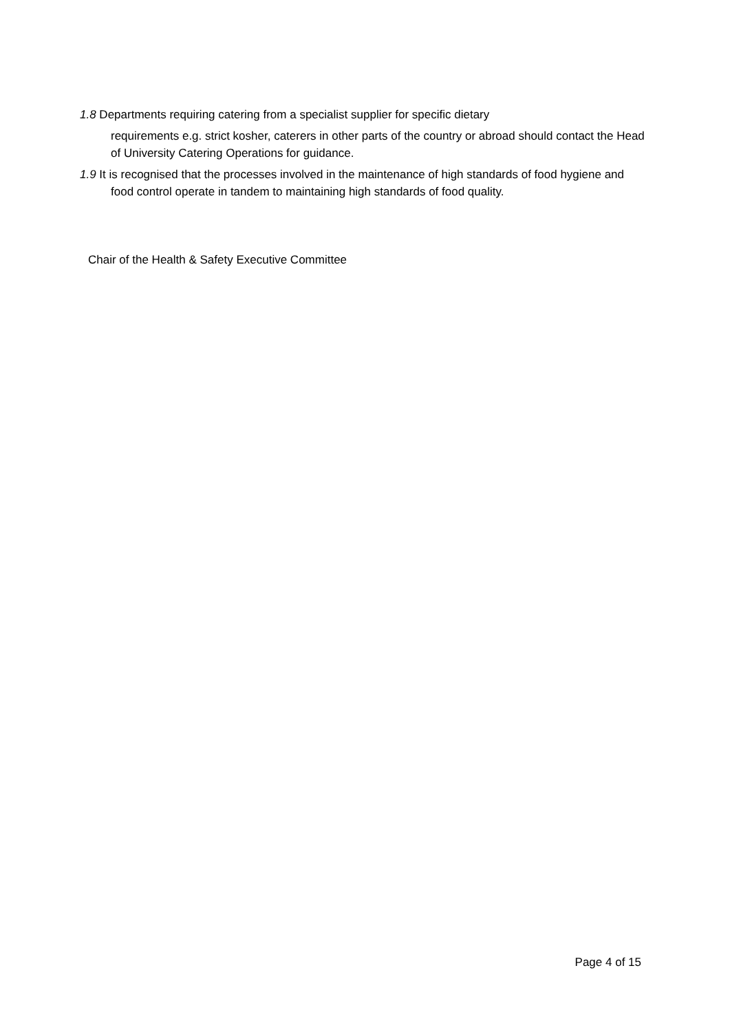1.8 Departments requiring catering from a specialist supplier for specific dietary
requirements e.g. strict kosher, caterers in other parts of the country or abroad should contact the Head of University Catering Operations for guidance.
1.9 It is recognised that the processes involved in the maintenance of high standards of food hygiene and food control operate in tandem to maintaining high standards of food quality.
Chair of the Health & Safety Executive Committee
Page 4 of 15